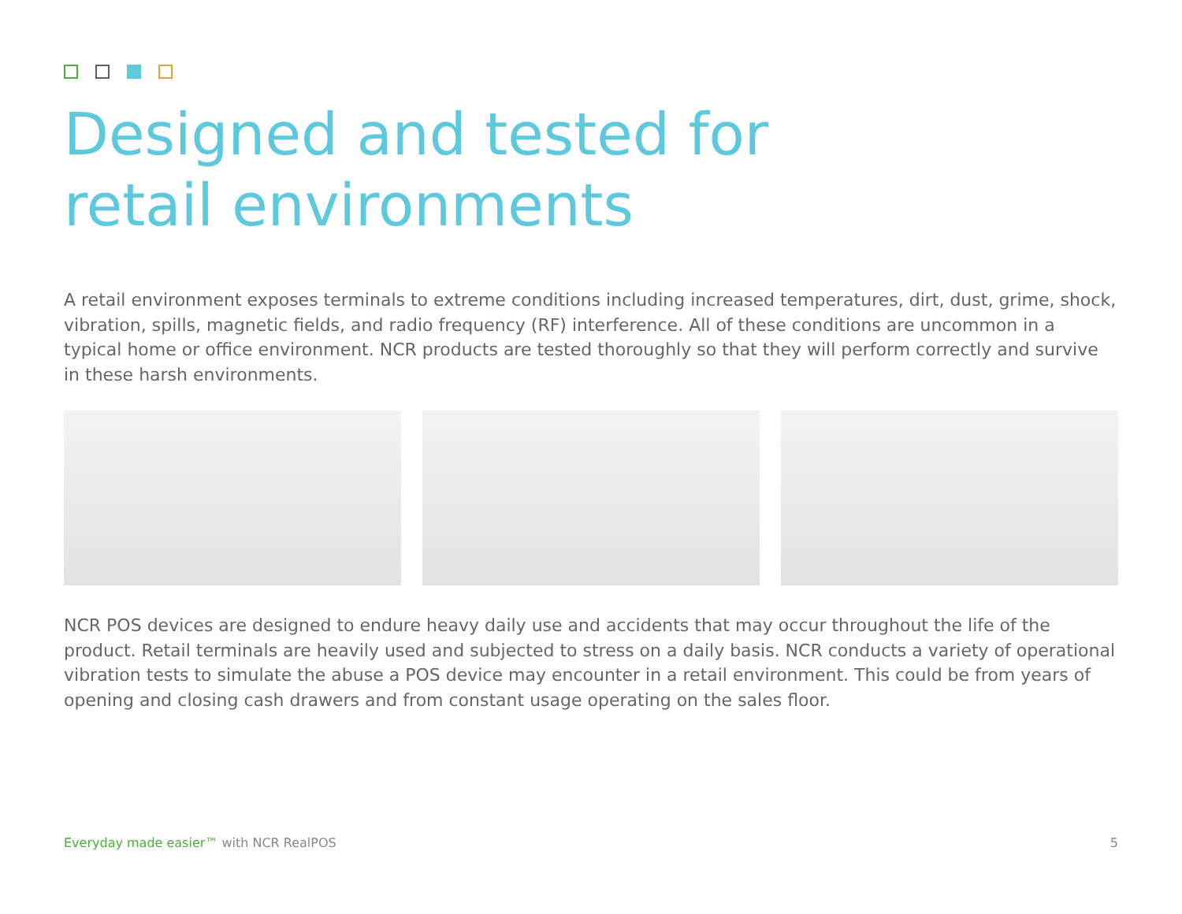Designed and tested for
retail environments
A retail environment exposes terminals to extreme conditions including increased temperatures, dirt, dust, grime, shock, vibration, spills, magnetic fields, and radio frequency (RF) interference. All of these conditions are uncommon in a typical home or office environment. NCR products are tested thoroughly so that they will perform correctly and survive in these harsh environments.
NCR POS devices are designed to endure heavy daily use and accidents that may occur throughout the life of the product. Retail terminals are heavily used and subjected to stress on a daily basis. NCR conducts a variety of operational vibration tests to simulate the abuse a POS device may encounter in a retail environment. This could be from years of opening and closing cash drawers and from constant usage operating on the sales floor.
Everyday made easier™ with NCR RealPOS 5